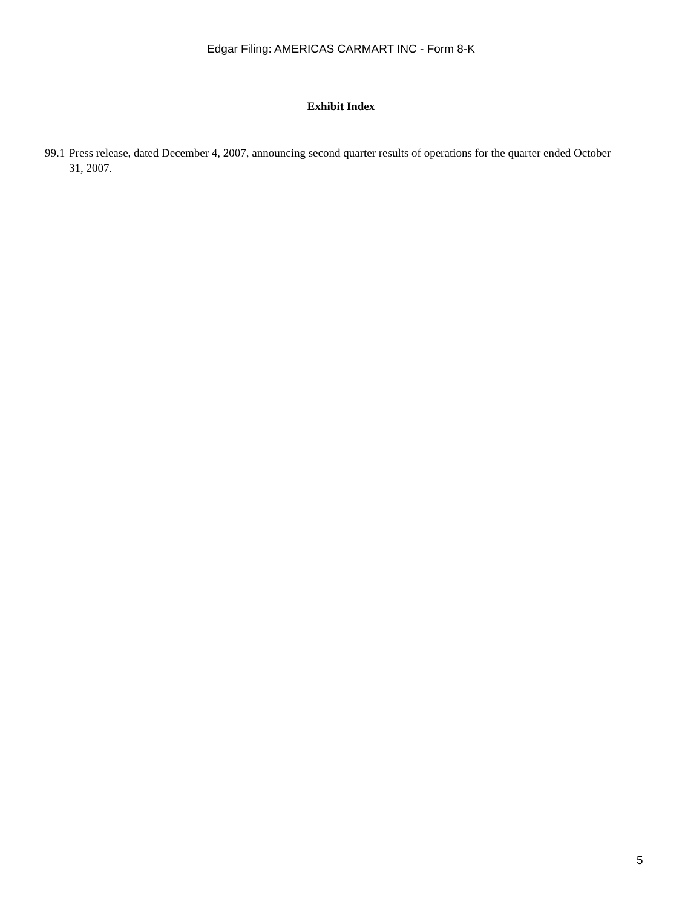Edgar Filing: AMERICAS CARMART INC - Form 8-K
Exhibit Index
99.1 Press release, dated December 4, 2007, announcing second quarter results of operations for the quarter ended October 31, 2007.
5